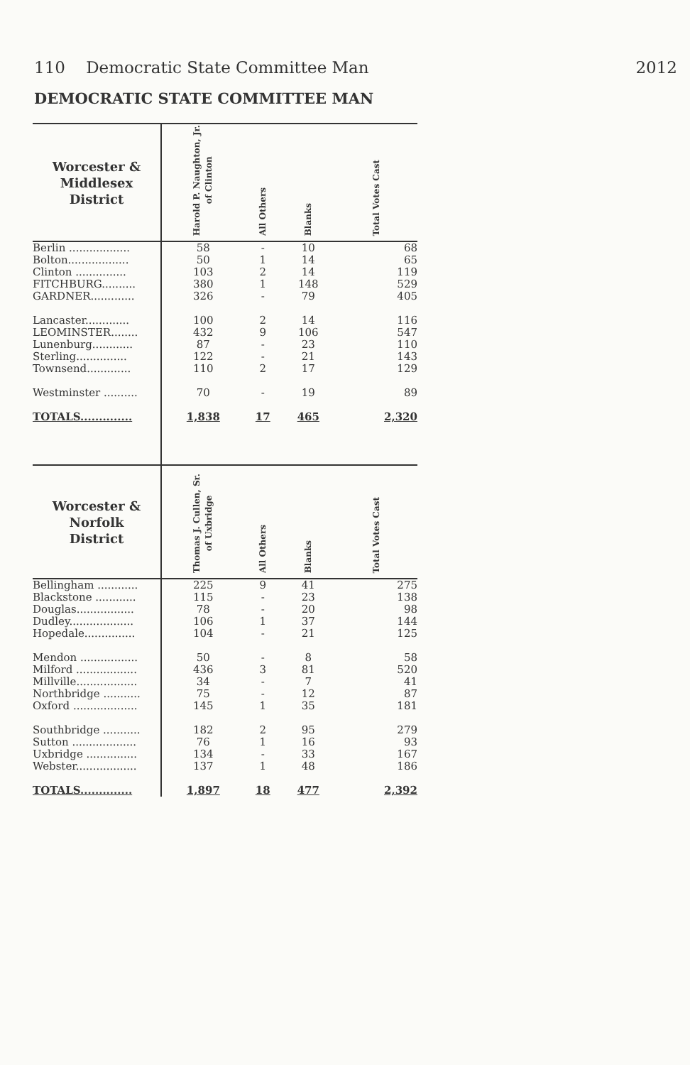110 Democratic State Committee Man 2012
DEMOCRATIC STATE COMMITTEE MAN
| Worcester & Middlesex District | Harold P. Naughton, Jr. of Clinton | All Others | Blanks | Total Votes Cast |
| --- | --- | --- | --- | --- |
| Berlin .................. | 58 | - | 10 | 68 |
| Bolton.................. | 50 | 1 | 14 | 65 |
| Clinton ............... | 103 | 2 | 14 | 119 |
| FITCHBURG.......... | 380 | 1 | 148 | 529 |
| GARDNER............. | 326 | - | 79 | 405 |
| Lancaster............. | 100 | 2 | 14 | 116 |
| LEOMINSTER........ | 432 | 9 | 106 | 547 |
| Lunenburg............ | 87 | - | 23 | 110 |
| Sterling............... | 122 | - | 21 | 143 |
| Townsend............. | 110 | 2 | 17 | 129 |
| Westminster .......... | 70 | - | 19 | 89 |
| TOTALS.............. | 1,838 | 17 | 465 | 2,320 |
| Worcester & Norfolk District | Thomas J. Cullen, Sr. of Uxbridge | All Others | Blanks | Total Votes Cast |
| Bellingham ............ | 225 | 9 | 41 | 275 |
| Blackstone ............ | 115 | - | 23 | 138 |
| Douglas................. | 78 | - | 20 | 98 |
| Dudley................... | 106 | 1 | 37 | 144 |
| Hopedale............... | 104 | - | 21 | 125 |
| Mendon ................. | 50 | - | 8 | 58 |
| Milford .................. | 436 | 3 | 81 | 520 |
| Millville.................. | 34 | - | 7 | 41 |
| Northbridge ........... | 75 | - | 12 | 87 |
| Oxford ................... | 145 | 1 | 35 | 181 |
| Southbridge ........... | 182 | 2 | 95 | 279 |
| Sutton ................... | 76 | 1 | 16 | 93 |
| Uxbridge ............... | 134 | - | 33 | 167 |
| Webster.................. | 137 | 1 | 48 | 186 |
| TOTALS.............. | 1,897 | 18 | 477 | 2,392 |